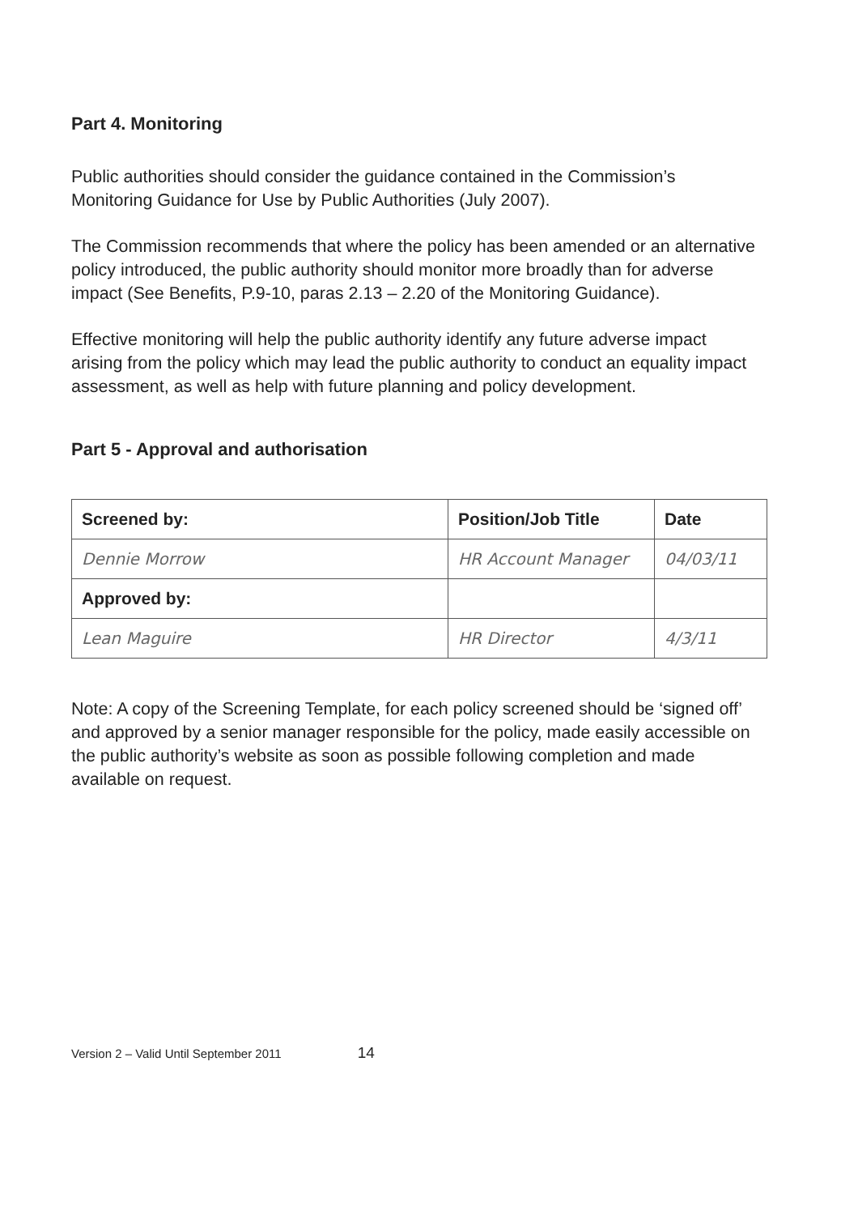Part 4. Monitoring
Public authorities should consider the guidance contained in the Commission’s Monitoring Guidance for Use by Public Authorities (July 2007).
The Commission recommends that where the policy has been amended or an alternative policy introduced, the public authority should monitor more broadly than for adverse impact (See Benefits, P.9-10, paras 2.13 – 2.20 of the Monitoring Guidance).
Effective monitoring will help the public authority identify any future adverse impact arising from the policy which may lead the public authority to conduct an equality impact assessment, as well as help with future planning and policy development.
Part 5 - Approval and authorisation
| Screened by: | Position/Job Title | Date |
| --- | --- | --- |
| Dennie Morrow | HR Account Manager | 04/03/11 |
| Approved by: | | |
| Lean Maguire | HR Director | 4/3/11 |
Note: A copy of the Screening Template, for each policy screened should be ‘signed off’ and approved by a senior manager responsible for the policy, made easily accessible on the public authority’s website as soon as possible following completion and made available on request.
Version 2 – Valid Until September 2011 14